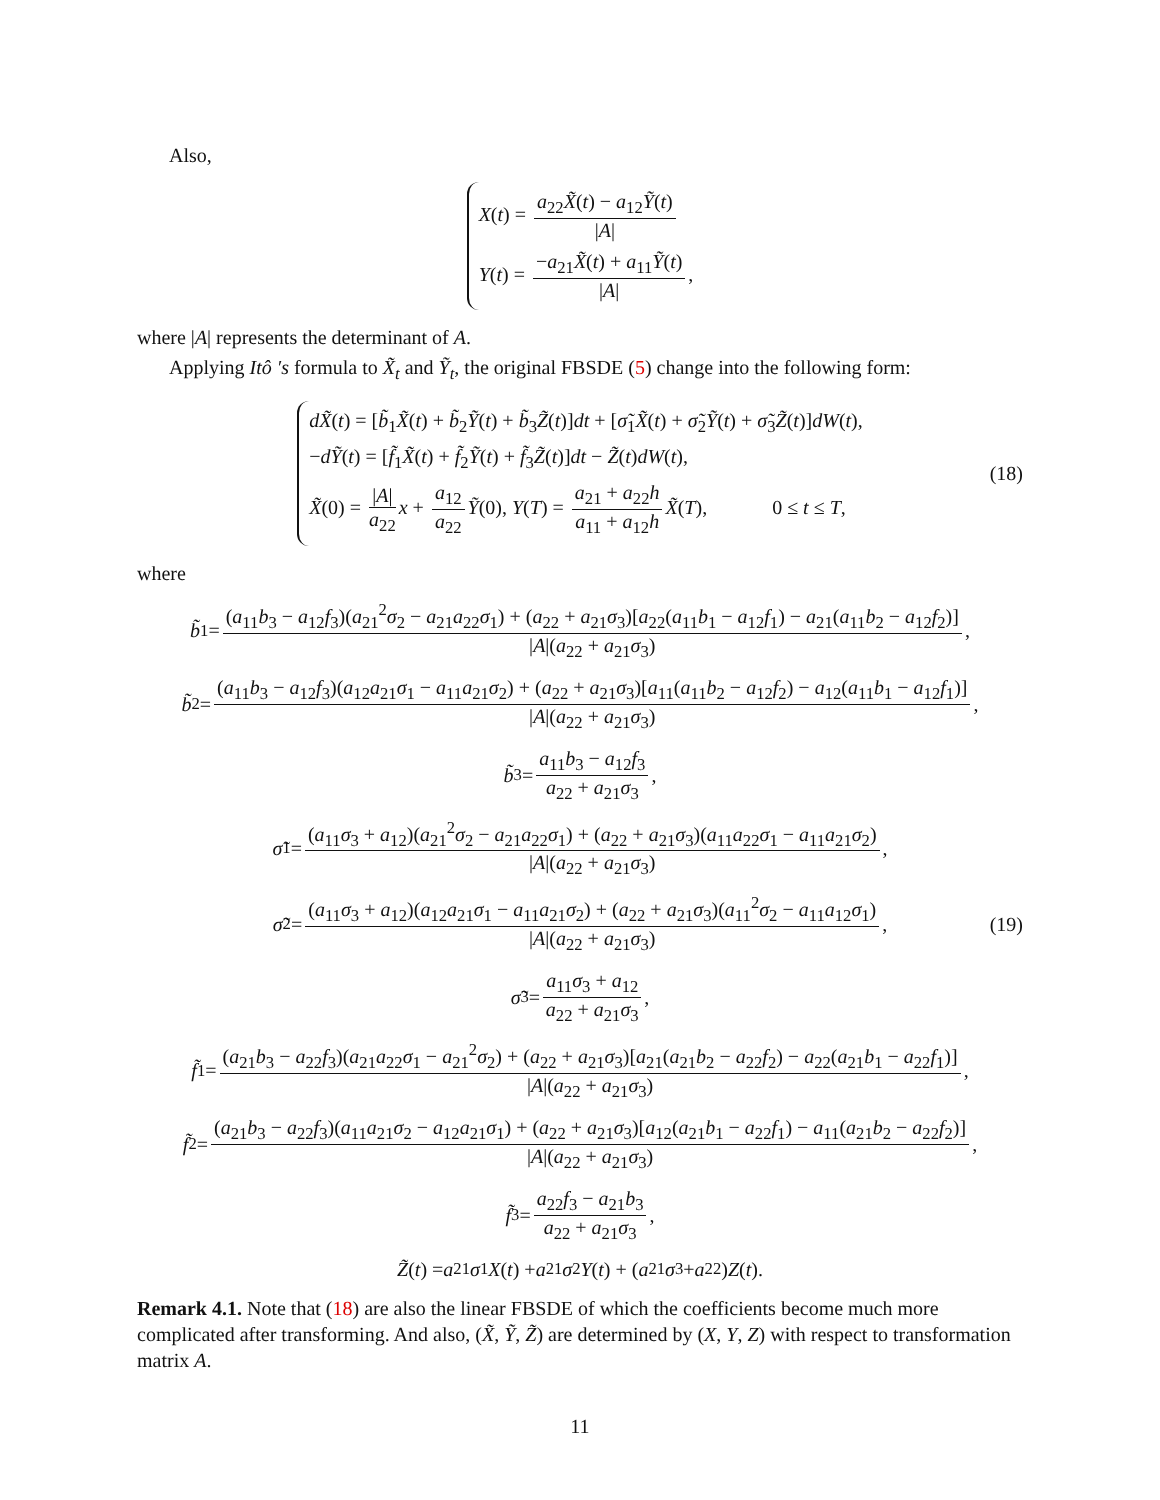Also,
X(t) = a<sub>22</sub>X̃(t) − a<sub>12</sub>Ỹ(t) |A|
Y(t) = −a<sub>21</sub>X̃(t) + a<sub>11</sub>Ỹ(t) |A|,
where |A| represents the determinant of A.
Applying Itô ′s formula to X̃<sub>t</sub> and Ỹ<sub>t</sub>, the original FBSDE (5) change into the following form:
dX̃(t) = [b̃<sub>1</sub>X̃(t) + b̃<sub>2</sub>Ỹ(t) + b̃<sub>3</sub>Z̃(t)]dt + [σ̃<sub>1</sub>X̃(t) + σ̃<sub>2</sub>Ỹ(t) + σ̃<sub>3</sub>Z̃(t)]dW(t),
−dỸ(t) = [f̃<sub>1</sub>X̃(t) + f̃<sub>2</sub>Ỹ(t) + f̃<sub>3</sub>Z̃(t)]dt − Z̃(t)dW(t),
X̃(0) = |A| a<sub>22</sub> x + a<sub>12</sub> a<sub>22</sub> Ỹ(0), Y(T) = a<sub>21</sub> + a<sub>22</sub>h a<sub>11</sub> + a<sub>12</sub>h X̃(T), 0 ≤ t ≤ T,
(18)
where
b̃<sub>1</sub> = (a<sub>11</sub>b<sub>3</sub> − a<sub>12</sub>f<sub>3</sub>)(a<sub>21</sub><sup>2</sup>σ<sub>2</sub> − a<sub>21</sub>a<sub>22</sub>σ<sub>1</sub>) + (a<sub>22</sub> + a<sub>21</sub>σ<sub>3</sub>)[a<sub>22</sub>(a<sub>11</sub>b<sub>1</sub> − a<sub>12</sub>f<sub>1</sub>) − a<sub>21</sub>(a<sub>11</sub>b<sub>2</sub> − a<sub>12</sub>f<sub>2</sub>)] |A|(a<sub>22</sub> + a<sub>21</sub>σ<sub>3</sub>),
b̃<sub>2</sub> = (a<sub>11</sub>b<sub>3</sub> − a<sub>12</sub>f<sub>3</sub>)(a<sub>12</sub>a<sub>21</sub>σ<sub>1</sub> − a<sub>11</sub>a<sub>21</sub>σ<sub>2</sub>) + (a<sub>22</sub> + a<sub>21</sub>σ<sub>3</sub>)[a<sub>11</sub>(a<sub>11</sub>b<sub>2</sub> − a<sub>12</sub>f<sub>2</sub>) − a<sub>12</sub>(a<sub>11</sub>b<sub>1</sub> − a<sub>12</sub>f<sub>1</sub>)] |A|(a<sub>22</sub> + a<sub>21</sub>σ<sub>3</sub>),
b̃<sub>3</sub> = a<sub>11</sub>b<sub>3</sub> − a<sub>12</sub>f<sub>3</sub> a<sub>22</sub> + a<sub>21</sub>σ<sub>3</sub>,
σ̃<sub>1</sub> = (a<sub>11</sub>σ<sub>3</sub> + a<sub>12</sub>)(a<sub>21</sub><sup>2</sup>σ<sub>2</sub> − a<sub>21</sub>a<sub>22</sub>σ<sub>1</sub>) + (a<sub>22</sub> + a<sub>21</sub>σ<sub>3</sub>)(a<sub>11</sub>a<sub>22</sub>σ<sub>1</sub> − a<sub>11</sub>a<sub>21</sub>σ<sub>2</sub>) |A|(a<sub>22</sub> + a<sub>21</sub>σ<sub>3</sub>),
σ̃<sub>2</sub> = (a<sub>11</sub>σ<sub>3</sub> + a<sub>12</sub>)(a<sub>12</sub>a<sub>21</sub>σ<sub>1</sub> − a<sub>11</sub>a<sub>21</sub>σ<sub>2</sub>) + (a<sub>22</sub> + a<sub>21</sub>σ<sub>3</sub>)(a<sub>11</sub><sup>2</sup>σ<sub>2</sub> − a<sub>11</sub>a<sub>12</sub>σ<sub>1</sub>) |A|(a<sub>22</sub> + a<sub>21</sub>σ<sub>3</sub>), (19)
σ̃<sub>3</sub> = a<sub>11</sub>σ<sub>3</sub> + a<sub>12</sub> a<sub>22</sub> + a<sub>21</sub>σ<sub>3</sub>,
f̃<sub>1</sub> = (a<sub>21</sub>b<sub>3</sub> − a<sub>22</sub>f<sub>3</sub>)(a<sub>21</sub>a<sub>22</sub>σ<sub>1</sub> − a<sub>21</sub><sup>2</sup>σ<sub>2</sub>) + (a<sub>22</sub> + a<sub>21</sub>σ<sub>3</sub>)[a<sub>21</sub>(a<sub>21</sub>b<sub>2</sub> − a<sub>22</sub>f<sub>2</sub>) − a<sub>22</sub>(a<sub>21</sub>b<sub>1</sub> − a<sub>22</sub>f<sub>1</sub>)] |A|(a<sub>22</sub> + a<sub>21</sub>σ<sub>3</sub>),
f̃<sub>2</sub> = (a<sub>21</sub>b<sub>3</sub> − a<sub>22</sub>f<sub>3</sub>)(a<sub>11</sub>a<sub>21</sub>σ<sub>2</sub> − a<sub>12</sub>a<sub>21</sub>σ<sub>1</sub>) + (a<sub>22</sub> + a<sub>21</sub>σ<sub>3</sub>)[a<sub>12</sub>(a<sub>21</sub>b<sub>1</sub> − a<sub>22</sub>f<sub>1</sub>) − a<sub>11</sub>(a<sub>21</sub>b<sub>2</sub> − a<sub>22</sub>f<sub>2</sub>)] |A|(a<sub>22</sub> + a<sub>21</sub>σ<sub>3</sub>),
f̃<sub>3</sub> = a<sub>22</sub>f<sub>3</sub> − a<sub>21</sub>b<sub>3</sub> a<sub>22</sub> + a<sub>21</sub>σ<sub>3</sub>,
Z̃ (t) = a<sub>21</sub> σ<sub>1</sub> X (t) + a<sub>21</sub> σ<sub>2</sub> Y (t) + (a<sub>21</sub> σ<sub>3</sub> + a<sub>22</sub>) Z (t).
Remark 4.1. Note that (18) are also the linear FBSDE of which the coefficients become much more complicated after transforming. And also, (X̃, Ỹ, Z̃) are determined by (X, Y, Z) with respect to transformation matrix A.
11